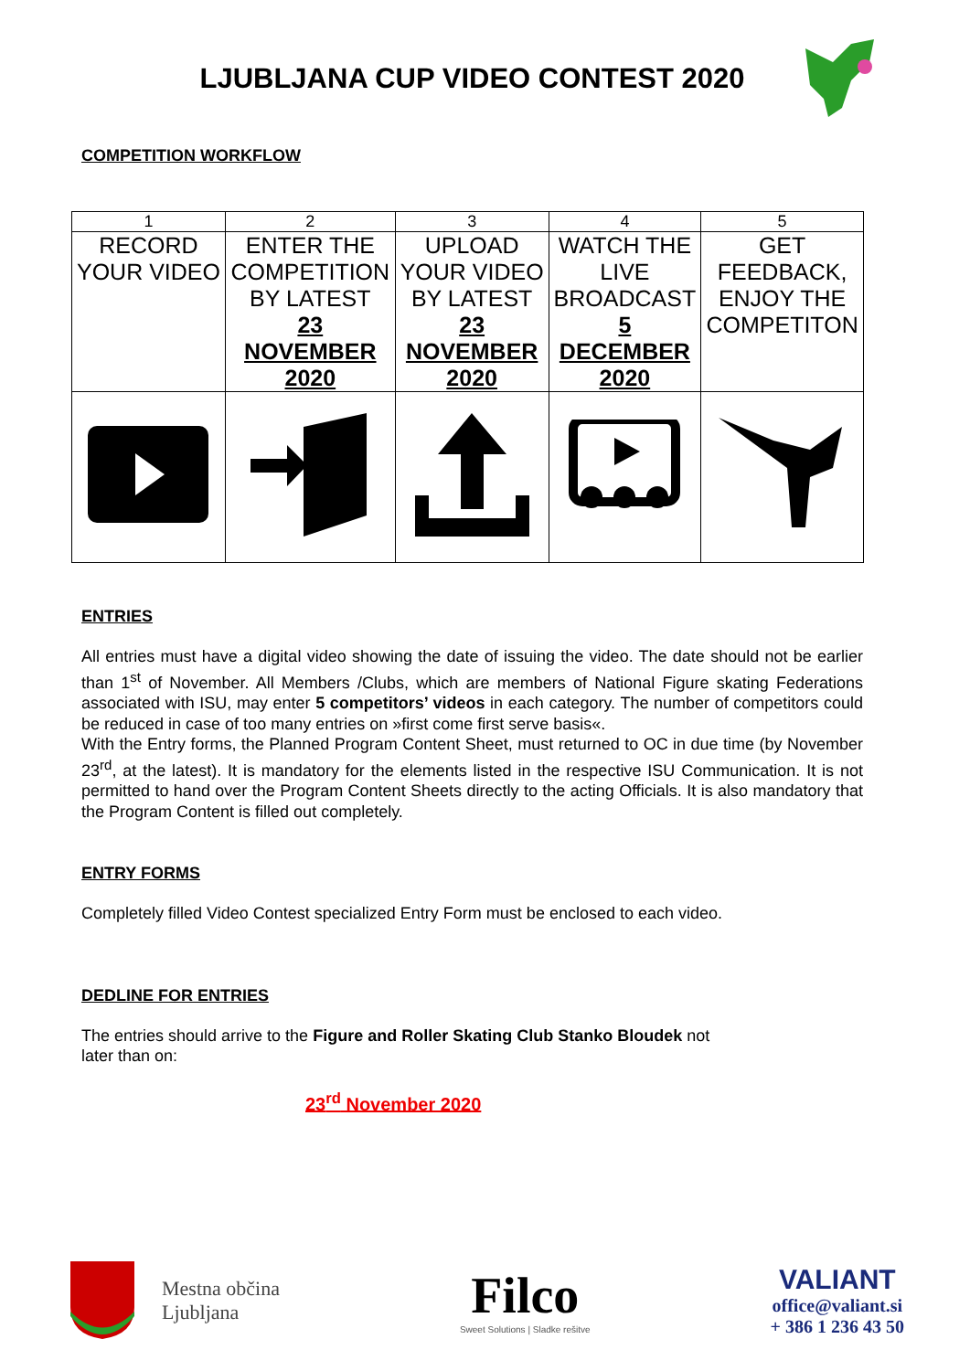LJUBLJANA CUP VIDEO CONTEST 2020
COMPETITION WORKFLOW
| 1 | 2 | 3 | 4 | 5 |
| RECORD YOUR VIDEO | ENTER THE COMPETITION BY LATEST 23 NOVEMBER 2020 | UPLOAD YOUR VIDEO BY LATEST 23 NOVEMBER 2020 | WATCH THE LIVE BROADCAST 5 DECEMBER 2020 | GET FEEDBACK, ENJOY THE COMPETITON |
ENTRIES
All entries must have a digital video showing the date of issuing the video. The date should not be earlier than 1<sup>st</sup> of November. All Members /Clubs, which are members of National Figure skating Federations associated with ISU, may enter 5 competitors’ videos in each category. The number of competitors could be reduced in case of too many entries on »first come first serve basis«.
With the Entry forms, the Planned Program Content Sheet, must returned to OC in due time (by November 23<sup>rd</sup>, at the latest). It is mandatory for the elements listed in the respective ISU Communication. It is not permitted to hand over the Program Content Sheets directly to the acting Officials. It is also mandatory that the Program Content is filled out completely.
ENTRY FORMS
Completely filled Video Contest specialized Entry Form must be enclosed to each video.
DEDLINE FOR ENTRIES
The entries should arrive to the Figure and Roller Skating Club Stanko Bloudek not
later than on:
23<sup>rd</sup> November 2020
Mestna občina
Ljubljana
Filco
Sweet Solutions | Sladke rešitve
VALIANT
office@valiant.si
+ 386 1 236 43 50